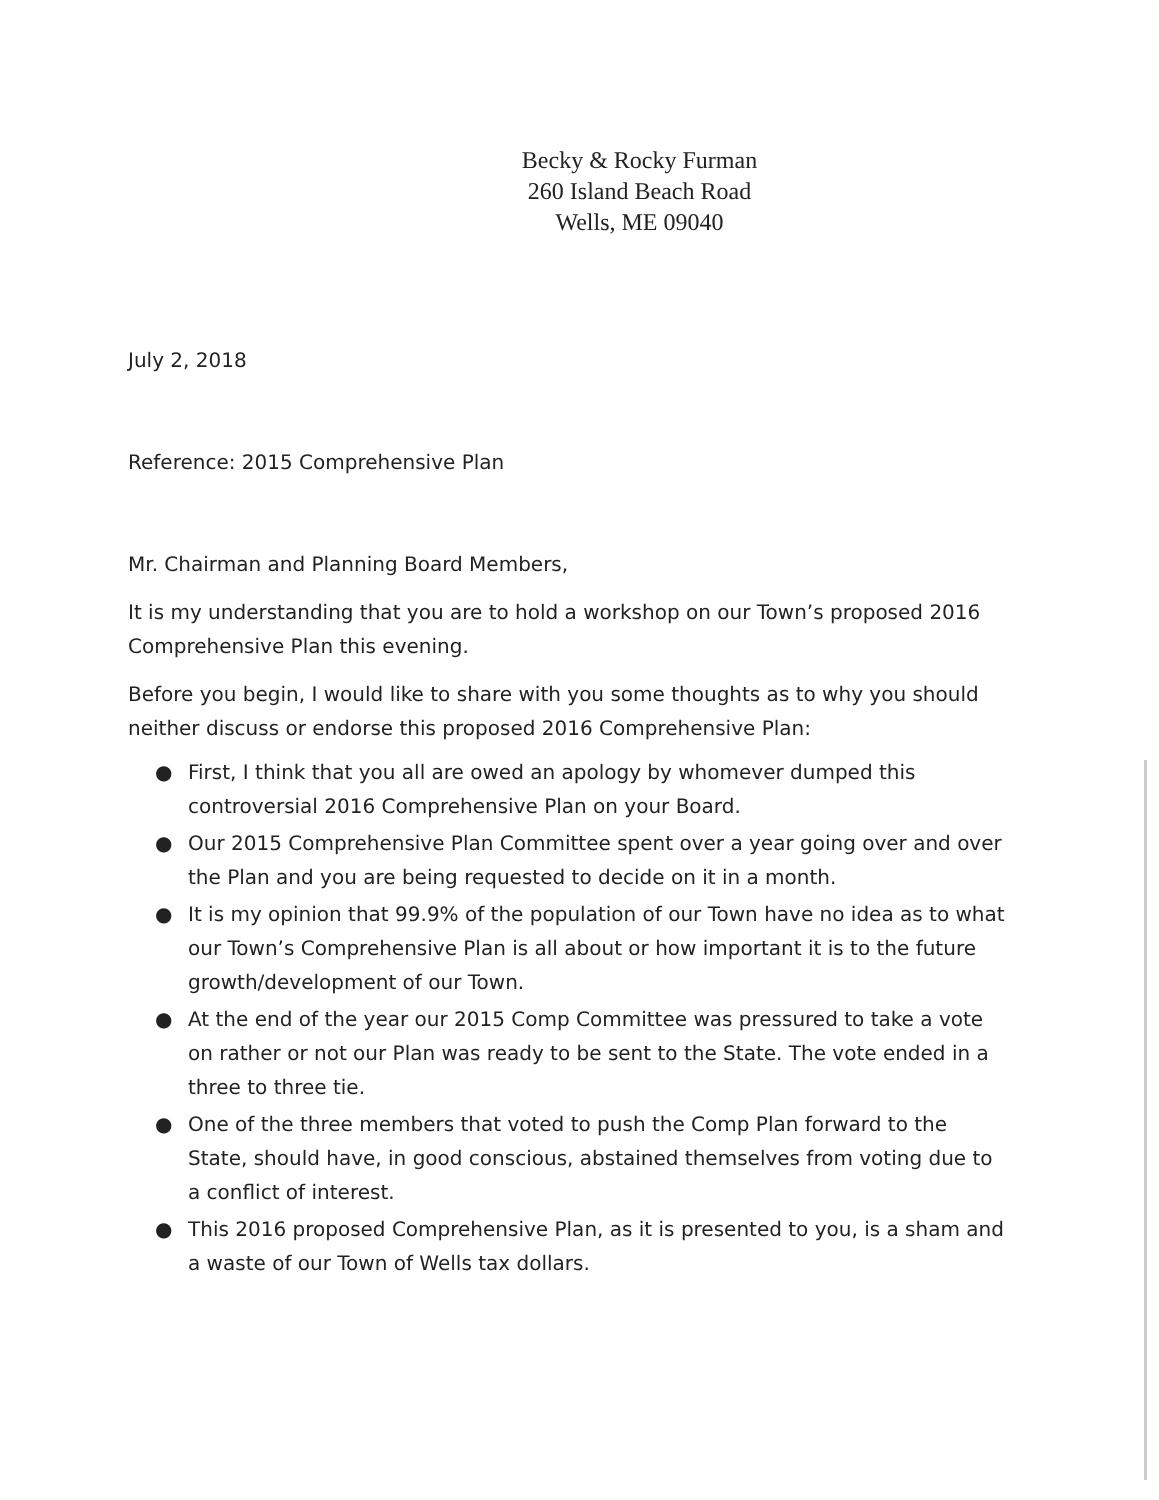Becky & Rocky Furman
260 Island Beach Road
Wells, ME 09040
July 2, 2018
Reference: 2015 Comprehensive Plan
Mr. Chairman and Planning Board Members,
It is my understanding that you are to hold a workshop on our Town’s proposed 2016 Comprehensive Plan this evening.
Before you begin, I would like to share with you some thoughts as to why you should neither discuss or endorse this proposed 2016 Comprehensive Plan:
● First, I think that you all are owed an apology by whomever dumped this controversial 2016 Comprehensive Plan on your Board.
● Our 2015 Comprehensive Plan Committee spent over a year going over and over the Plan and you are being requested to decide on it in a month.
● It is my opinion that 99.9% of the population of our Town have no idea as to what our Town’s Comprehensive Plan is all about or how important it is to the future growth/development of our Town.
● At the end of the year our 2015 Comp Committee was pressured to take a vote on rather or not our Plan was ready to be sent to the State. The vote ended in a three to three tie.
● One of the three members that voted to push the Comp Plan forward to the State, should have, in good conscious, abstained themselves from voting due to a conflict of interest.
● This 2016 proposed Comprehensive Plan, as it is presented to you, is a sham and a waste of our Town of Wells tax dollars.